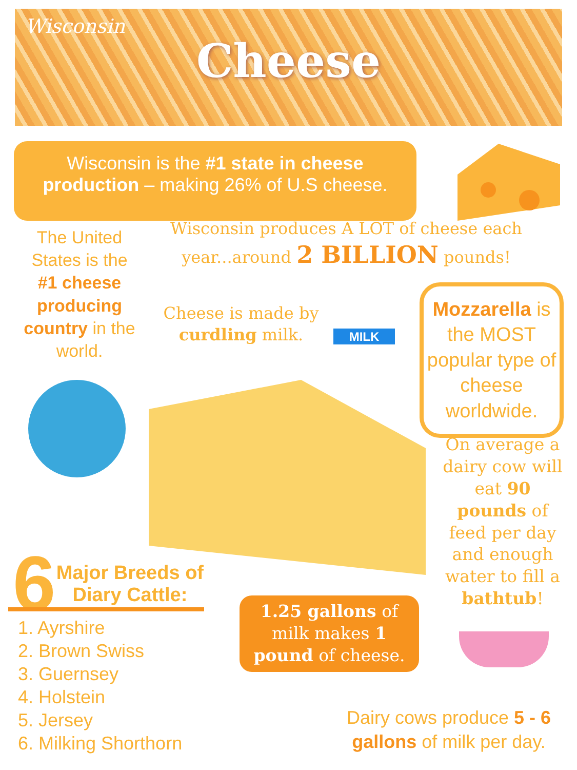Wisconsin
Cheese
Wisconsin is the #1 state in cheese production – making 26% of U.S cheese.
The United States is the #1 cheese producing country in the world.
Wisconsin produces A LOT of cheese each year...around 2 BILLION pounds!
Cheese is made by curdling milk.
MILK
Mozzarella is the MOST popular type of cheese worldwide.
On average a dairy cow will eat 90 pounds of feed per day and enough water to fill a bathtub!
6 Major Breeds of Diary Cattle:
1. Ayrshire
2. Brown Swiss
3. Guernsey
4. Holstein
5. Jersey
6. Milking Shorthorn
1.25 gallons of milk makes 1 pound of cheese.
Dairy cows produce 5 - 6 gallons of milk per day.